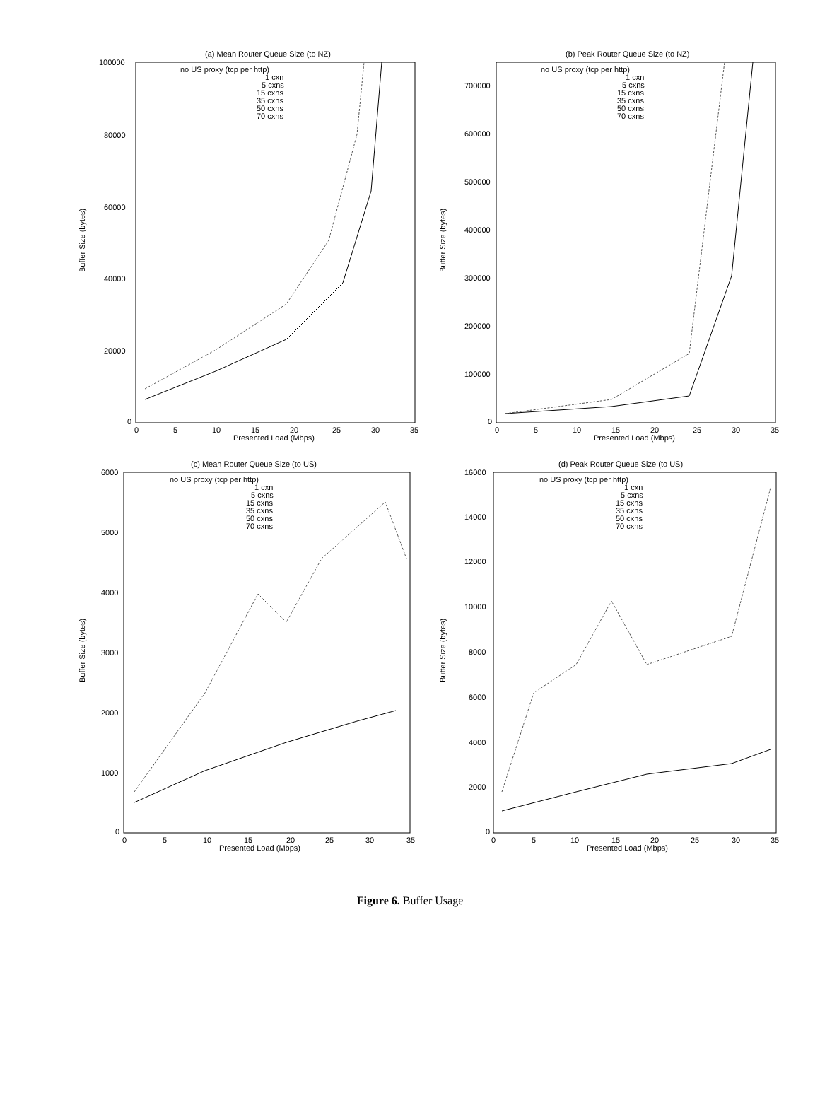(a) Mean Router Queue Size (to NZ)
Buffer Size (bytes)
100000
80000
60000
40000
20000
0
0
5
10
15
20
25
30
35
Presented Load (Mbps)
no US proxy (tcp per http)
1 cxn
5 cxns
15 cxns
35 cxns
50 cxns
70 cxns
(b) Peak Router Queue Size (to NZ)
Buffer Size (bytes)
700000
600000
500000
400000
300000
200000
100000
0
0
5
10
15
20
25
30
35
Presented Load (Mbps)
no US proxy (tcp per http)
1 cxn
5 cxns
15 cxns
35 cxns
50 cxns
70 cxns
(c) Mean Router Queue Size (to US)
Buffer Size (bytes)
6000
5000
4000
3000
2000
1000
0
0
5
10
15
20
25
30
35
Presented Load (Mbps)
no US proxy (tcp per http)
1 cxn
5 cxns
15 cxns
35 cxns
50 cxns
70 cxns
(d) Peak Router Queue Size (to US)
Buffer Size (bytes)
16000
14000
12000
10000
8000
6000
4000
2000
0
0
5
10
15
20
25
30
35
Presented Load (Mbps)
no US proxy (tcp per http)
1 cxn
5 cxns
15 cxns
35 cxns
50 cxns
70 cxns
Figure 6. Buffer Usage